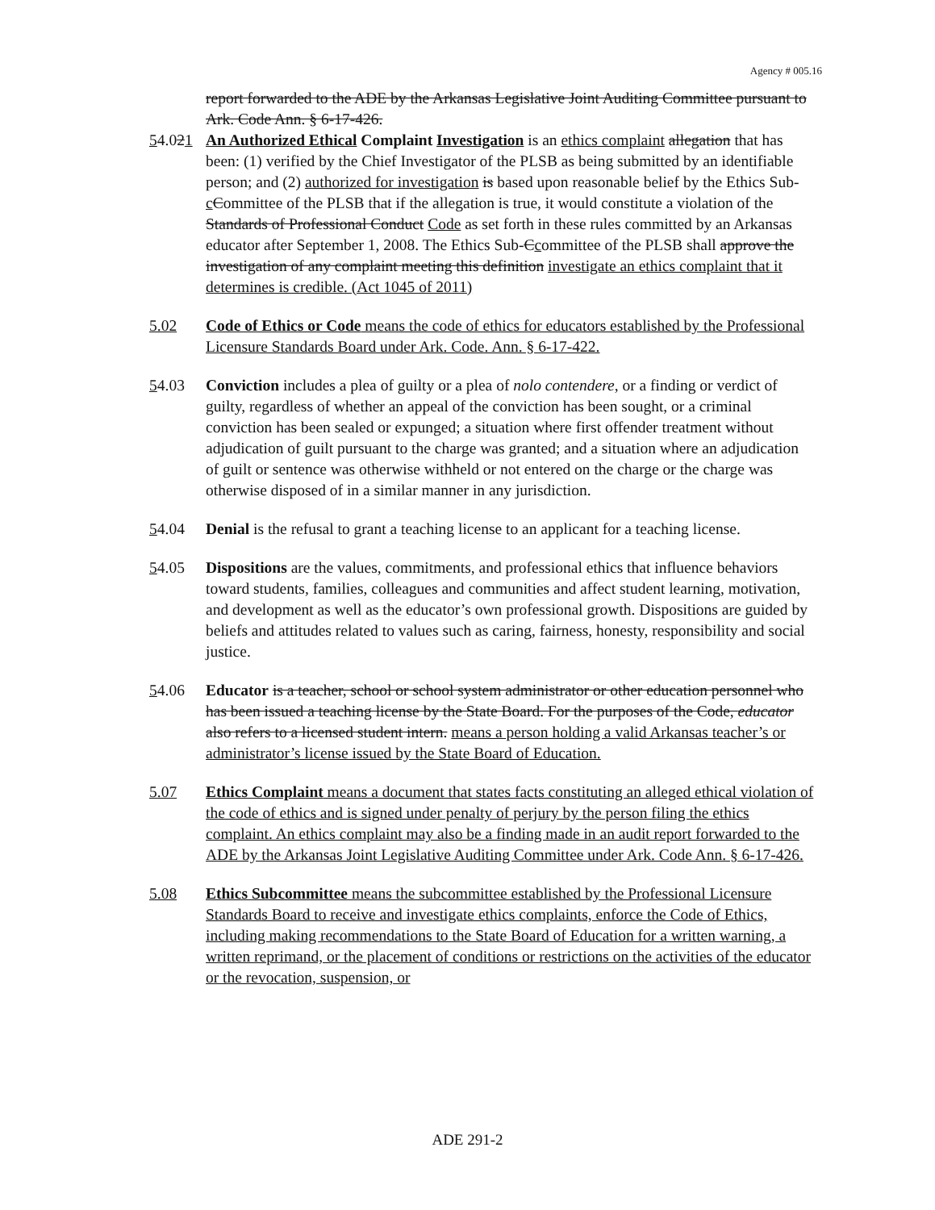Agency # 005.16
report forwarded to the ADE by the Arkansas Legislative Joint Auditing Committee pursuant to Ark. Code Ann. § 6-17-426.
54.021
An Authorized Ethical Complaint Investigation is an ethics complaint allegation that has been: (1) verified by the Chief Investigator of the PLSB as being submitted by an identifiable person; and (2) authorized for investigation is based upon reasonable belief by the Ethics Sub-cCommittee of the PLSB that if the allegation is true, it would constitute a violation of the Standards of Professional Conduct Code as set forth in these rules committed by an Arkansas educator after September 1, 2008. The Ethics Sub-Ccommittee of the PLSB shall approve the investigation of any complaint meeting this definition investigate an ethics complaint that it determines is credible. (Act 1045 of 2011)
5.02 Code of Ethics or Code means the code of ethics for educators established by the Professional Licensure Standards Board under Ark. Code. Ann. § 6-17-422.
54.03 Conviction includes a plea of guilty or a plea of nolo contendere, or a finding or verdict of guilty, regardless of whether an appeal of the conviction has been sought, or a criminal conviction has been sealed or expunged; a situation where first offender treatment without adjudication of guilt pursuant to the charge was granted; and a situation where an adjudication of guilt or sentence was otherwise withheld or not entered on the charge or the charge was otherwise disposed of in a similar manner in any jurisdiction.
54.04 Denial is the refusal to grant a teaching license to an applicant for a teaching license.
54.05 Dispositions are the values, commitments, and professional ethics that influence behaviors toward students, families, colleagues and communities and affect student learning, motivation, and development as well as the educator’s own professional growth. Dispositions are guided by beliefs and attitudes related to values such as caring, fairness, honesty, responsibility and social justice.
54.06 Educator is a teacher, school or school system administrator or other education personnel who has been issued a teaching license by the State Board. For the purposes of the Code, educator also refers to a licensed student intern. means a person holding a valid Arkansas teacher’s or administrator’s license issued by the State Board of Education.
5.07 Ethics Complaint means a document that states facts constituting an alleged ethical violation of the code of ethics and is signed under penalty of perjury by the person filing the ethics complaint. An ethics complaint may also be a finding made in an audit report forwarded to the ADE by the Arkansas Joint Legislative Auditing Committee under Ark. Code Ann. § 6-17-426.
5.08 Ethics Subcommittee means the subcommittee established by the Professional Licensure Standards Board to receive and investigate ethics complaints, enforce the Code of Ethics, including making recommendations to the State Board of Education for a written warning, a written reprimand, or the placement of conditions or restrictions on the activities of the educator or the revocation, suspension, or
ADE 291-2